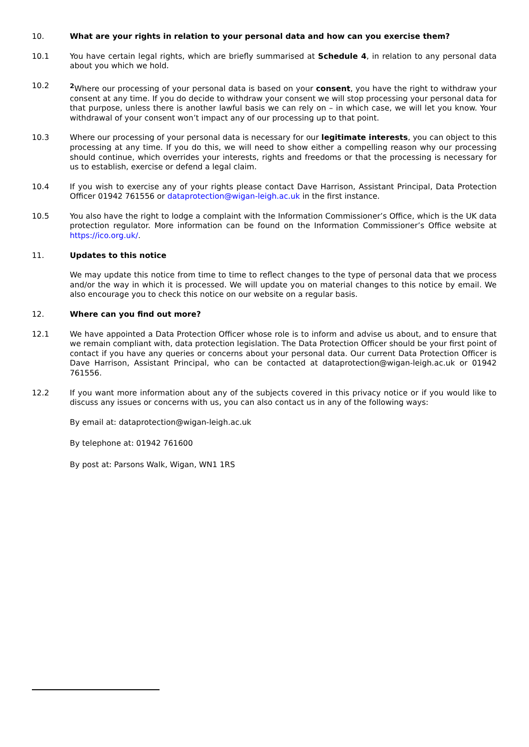10. What are your rights in relation to your personal data and how can you exercise them?
10.1 You have certain legal rights, which are briefly summarised at Schedule 4, in relation to any personal data about you which we hold.
10.2 <sup>2</sup> Where our processing of your personal data is based on your consent, you have the right to withdraw your consent at any time. If you do decide to withdraw your consent we will stop processing your personal data for that purpose, unless there is another lawful basis we can rely on – in which case, we will let you know. Your withdrawal of your consent won’t impact any of our processing up to that point.
10.3 Where our processing of your personal data is necessary for our legitimate interests, you can object to this processing at any time. If you do this, we will need to show either a compelling reason why our processing should continue, which overrides your interests, rights and freedoms or that the processing is necessary for us to establish, exercise or defend a legal claim.
10.4 If you wish to exercise any of your rights please contact Dave Harrison, Assistant Principal, Data Protection Officer 01942 761556 or dataprotection@wigan-leigh.ac.uk in the first instance.
10.5 You also have the right to lodge a complaint with the Information Commissioner’s Office, which is the UK data protection regulator. More information can be found on the Information Commissioner’s Office website at https://ico.org.uk/.
11. Updates to this notice
We may update this notice from time to time to reflect changes to the type of personal data that we process and/or the way in which it is processed. We will update you on material changes to this notice by email. We also encourage you to check this notice on our website on a regular basis.
12. Where can you find out more?
12.1 We have appointed a Data Protection Officer whose role is to inform and advise us about, and to ensure that we remain compliant with, data protection legislation. The Data Protection Officer should be your first point of contact if you have any queries or concerns about your personal data. Our current Data Protection Officer is Dave Harrison, Assistant Principal, who can be contacted at dataprotection@wigan-leigh.ac.uk or 01942 761556.
12.2 If you want more information about any of the subjects covered in this privacy notice or if you would like to discuss any issues or concerns with us, you can also contact us in any of the following ways:
By email at: dataprotection@wigan-leigh.ac.uk
By telephone at: 01942 761600
By post at: Parsons Walk, Wigan, WN1 1RS